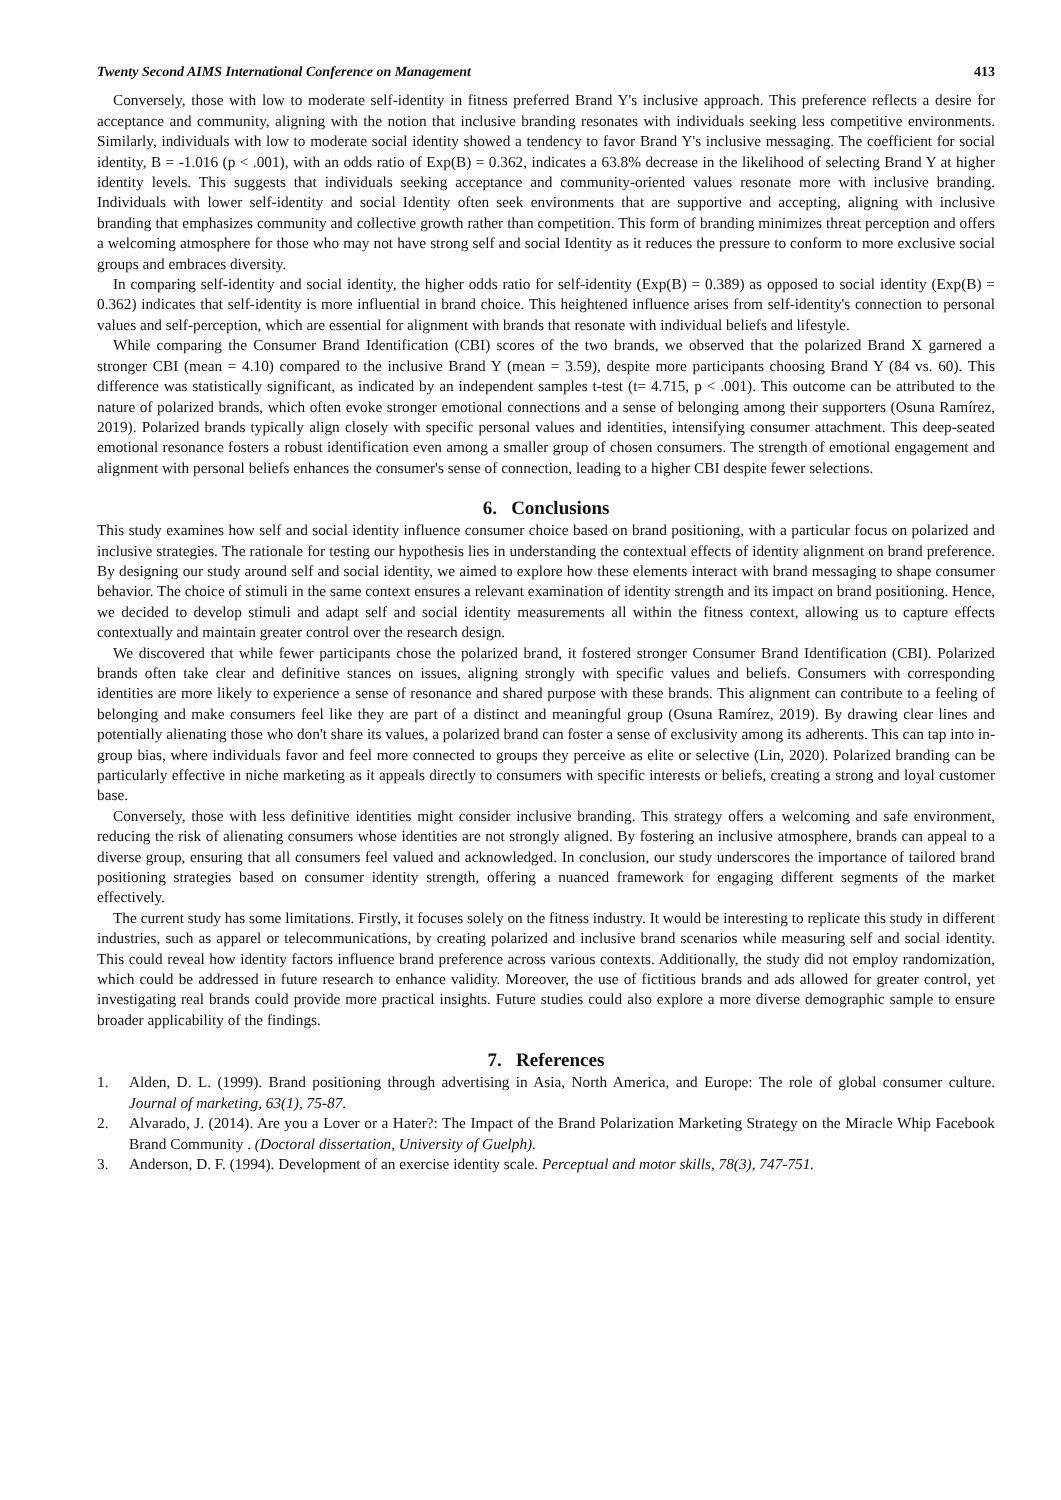Twenty Second AIMS International Conference on Management 413
Conversely, those with low to moderate self-identity in fitness preferred Brand Y's inclusive approach. This preference reflects a desire for acceptance and community, aligning with the notion that inclusive branding resonates with individuals seeking less competitive environments. Similarly, individuals with low to moderate social identity showed a tendency to favor Brand Y's inclusive messaging. The coefficient for social identity, B = -1.016 (p < .001), with an odds ratio of Exp(B) = 0.362, indicates a 63.8% decrease in the likelihood of selecting Brand Y at higher identity levels. This suggests that individuals seeking acceptance and community-oriented values resonate more with inclusive branding. Individuals with lower self-identity and social Identity often seek environments that are supportive and accepting, aligning with inclusive branding that emphasizes community and collective growth rather than competition. This form of branding minimizes threat perception and offers a welcoming atmosphere for those who may not have strong self and social Identity as it reduces the pressure to conform to more exclusive social groups and embraces diversity.
In comparing self-identity and social identity, the higher odds ratio for self-identity (Exp(B) = 0.389) as opposed to social identity (Exp(B) = 0.362) indicates that self-identity is more influential in brand choice. This heightened influence arises from self-identity's connection to personal values and self-perception, which are essential for alignment with brands that resonate with individual beliefs and lifestyle.
While comparing the Consumer Brand Identification (CBI) scores of the two brands, we observed that the polarized Brand X garnered a stronger CBI (mean = 4.10) compared to the inclusive Brand Y (mean = 3.59), despite more participants choosing Brand Y (84 vs. 60). This difference was statistically significant, as indicated by an independent samples t-test (t= 4.715, p < .001). This outcome can be attributed to the nature of polarized brands, which often evoke stronger emotional connections and a sense of belonging among their supporters (Osuna Ramírez, 2019). Polarized brands typically align closely with specific personal values and identities, intensifying consumer attachment. This deep-seated emotional resonance fosters a robust identification even among a smaller group of chosen consumers. The strength of emotional engagement and alignment with personal beliefs enhances the consumer's sense of connection, leading to a higher CBI despite fewer selections.
6. Conclusions
This study examines how self and social identity influence consumer choice based on brand positioning, with a particular focus on polarized and inclusive strategies. The rationale for testing our hypothesis lies in understanding the contextual effects of identity alignment on brand preference. By designing our study around self and social identity, we aimed to explore how these elements interact with brand messaging to shape consumer behavior. The choice of stimuli in the same context ensures a relevant examination of identity strength and its impact on brand positioning. Hence, we decided to develop stimuli and adapt self and social identity measurements all within the fitness context, allowing us to capture effects contextually and maintain greater control over the research design.
We discovered that while fewer participants chose the polarized brand, it fostered stronger Consumer Brand Identification (CBI). Polarized brands often take clear and definitive stances on issues, aligning strongly with specific values and beliefs. Consumers with corresponding identities are more likely to experience a sense of resonance and shared purpose with these brands. This alignment can contribute to a feeling of belonging and make consumers feel like they are part of a distinct and meaningful group (Osuna Ramírez, 2019). By drawing clear lines and potentially alienating those who don't share its values, a polarized brand can foster a sense of exclusivity among its adherents. This can tap into in-group bias, where individuals favor and feel more connected to groups they perceive as elite or selective (Lin, 2020). Polarized branding can be particularly effective in niche marketing as it appeals directly to consumers with specific interests or beliefs, creating a strong and loyal customer base.
Conversely, those with less definitive identities might consider inclusive branding. This strategy offers a welcoming and safe environment, reducing the risk of alienating consumers whose identities are not strongly aligned. By fostering an inclusive atmosphere, brands can appeal to a diverse group, ensuring that all consumers feel valued and acknowledged. In conclusion, our study underscores the importance of tailored brand positioning strategies based on consumer identity strength, offering a nuanced framework for engaging different segments of the market effectively.
The current study has some limitations. Firstly, it focuses solely on the fitness industry. It would be interesting to replicate this study in different industries, such as apparel or telecommunications, by creating polarized and inclusive brand scenarios while measuring self and social identity. This could reveal how identity factors influence brand preference across various contexts. Additionally, the study did not employ randomization, which could be addressed in future research to enhance validity. Moreover, the use of fictitious brands and ads allowed for greater control, yet investigating real brands could provide more practical insights. Future studies could also explore a more diverse demographic sample to ensure broader applicability of the findings.
7. References
1. Alden, D. L. (1999). Brand positioning through advertising in Asia, North America, and Europe: The role of global consumer culture. Journal of marketing, 63(1), 75-87.
2. Alvarado, J. (2014). Are you a Lover or a Hater?: The Impact of the Brand Polarization Marketing Strategy on the Miracle Whip Facebook Brand Community . (Doctoral dissertation, University of Guelph).
3. Anderson, D. F. (1994). Development of an exercise identity scale. Perceptual and motor skills, 78(3), 747-751.